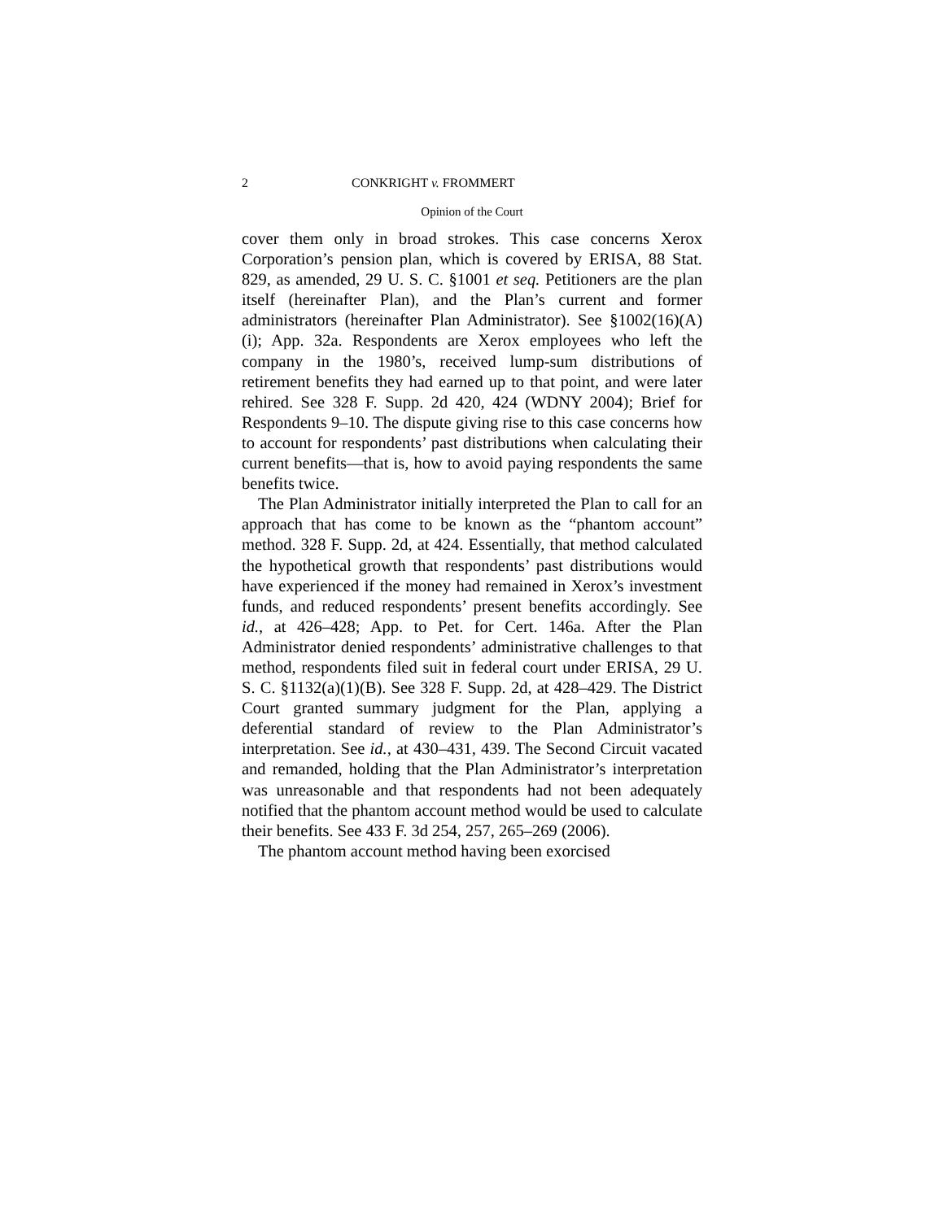2 CONKRIGHT v. FROMMERT
Opinion of the Court
cover them only in broad strokes. This case concerns Xerox Corporation’s pension plan, which is covered by ERISA, 88 Stat. 829, as amended, 29 U. S. C. §1001 et seq. Petitioners are the plan itself (hereinafter Plan), and the Plan’s current and former administrators (hereinafter Plan Administrator). See §1002(16)(A)(i); App. 32a. Respondents are Xerox employees who left the company in the 1980’s, received lump-sum distributions of retirement benefits they had earned up to that point, and were later rehired. See 328 F. Supp. 2d 420, 424 (WDNY 2004); Brief for Respondents 9–10. The dispute giving rise to this case concerns how to account for respondents’ past distributions when calculating their current benefits—that is, how to avoid paying respondents the same benefits twice.
The Plan Administrator initially interpreted the Plan to call for an approach that has come to be known as the “phantom account” method. 328 F. Supp. 2d, at 424. Essentially, that method calculated the hypothetical growth that respondents’ past distributions would have experienced if the money had remained in Xerox’s investment funds, and reduced respondents’ present benefits accordingly. See id., at 426–428; App. to Pet. for Cert. 146a. After the Plan Administrator denied respondents’ administrative challenges to that method, respondents filed suit in federal court under ERISA, 29 U. S. C. §1132(a)(1)(B). See 328 F. Supp. 2d, at 428–429. The District Court granted summary judgment for the Plan, applying a deferential standard of review to the Plan Administrator’s interpretation. See id., at 430–431, 439. The Second Circuit vacated and remanded, holding that the Plan Administrator’s interpretation was unreasonable and that respondents had not been adequately notified that the phantom account method would be used to calculate their benefits. See 433 F. 3d 254, 257, 265–269 (2006).
The phantom account method having been exorcised